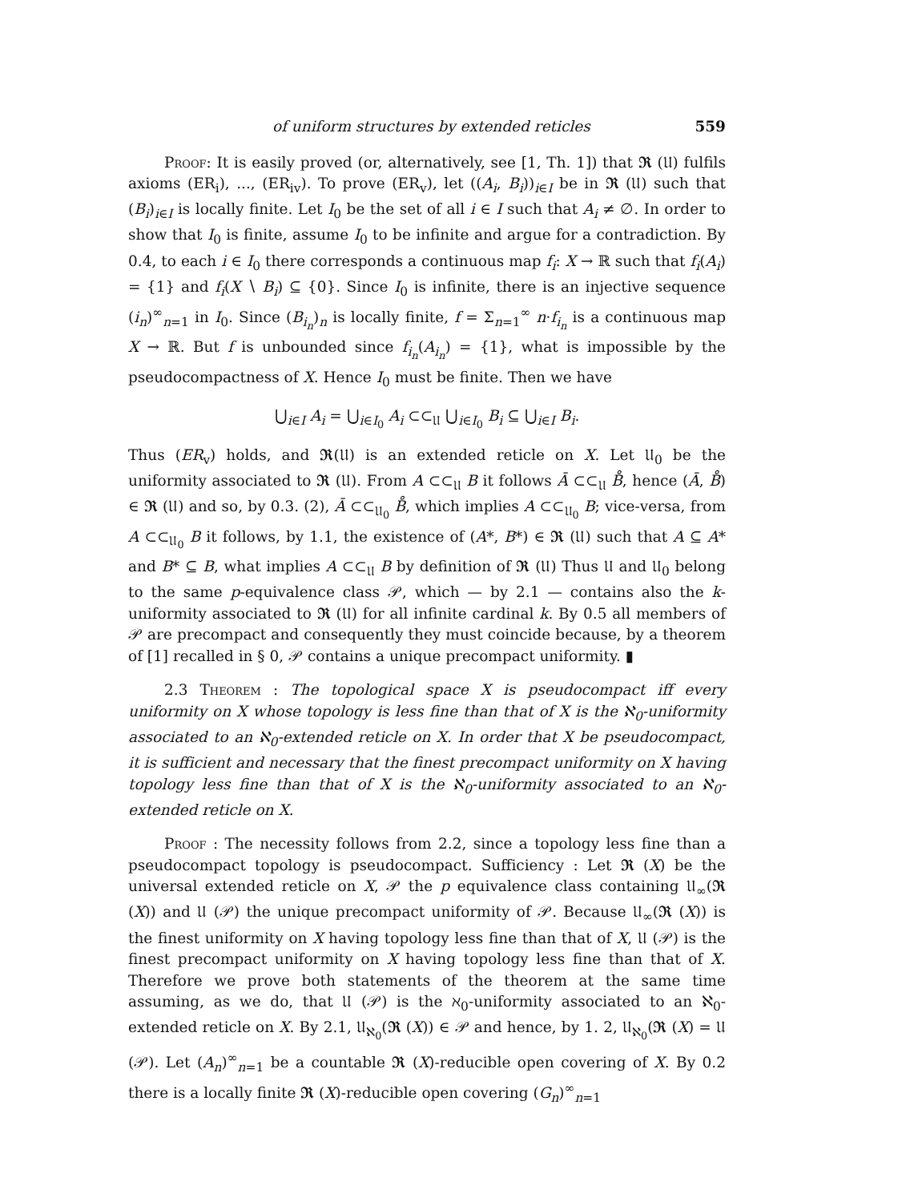of uniform structures by extended reticles 559
Proof: It is easily proved (or, alternatively, see [1, Th. 1]) that 𝕽 (𝔘) fulfils axioms (ER<sub>i</sub>), ..., (ER<sub>iv</sub>). To prove (ER<sub>v</sub>), let ((A<sub>i</sub>, B<sub>i</sub>))<sub>i∈I</sub> be in 𝕽 (𝔘) such that (B<sub>i</sub>)<sub>i∈I</sub> is locally finite. Let I<sub>0</sub> be the set of all i ∈ I such that A<sub>i</sub> ≠ ∅. In order to show that I<sub>0</sub> is finite, assume I<sub>0</sub> to be infinite and argue for a contradiction. By 0.4, to each i ∈ I<sub>0</sub> there corresponds a continuous map f<sub>i</sub>: X → ℝ such that f<sub>i</sub>(A<sub>i</sub>) = {1} and f<sub>i</sub>(X ∖ B<sub>i</sub>) ⊆ {0}. Since I<sub>0</sub> is infinite, there is an injective sequence (i<sub>n</sub>)<sup>∞</sup><sub>n=1</sub> in I<sub>0</sub>. Since (B<sub>i<sub>n</sub></sub>)<sub>n</sub> is locally finite, f = Σ<sub>n=1</sub><sup>∞</sup> n·f<sub>i<sub>n</sub></sub> is a continuous map X → ℝ. But f is unbounded since f<sub>i<sub>n</sub></sub>(A<sub>i<sub>n</sub></sub>) = {1}, what is impossible by the pseudocompactness of X. Hence I<sub>0</sub> must be finite. Then we have
⋃<sub>i∈I</sub> A<sub>i</sub> = ⋃<sub>i∈I<sub>0</sub></sub> A<sub>i</sub> ⊂⊂<sub>𝔘</sub> ⋃<sub>i∈I<sub>0</sub></sub> B<sub>i</sub> ⊆ ⋃<sub>i∈I</sub> B<sub>i</sub>.
Thus (ER<sub>v</sub>) holds, and 𝕽(𝔘) is an extended reticle on X. Let 𝔘<sub>0</sub> be the uniformity associated to 𝕽 (𝔘). From A ⊂⊂<sub>𝔘</sub> B it follows Ā ⊂⊂<sub>𝔘</sub> B̊, hence (Ā, B̊) ∈ 𝕽 (𝔘) and so, by 0.3. (2), Ā ⊂⊂<sub>𝔘<sub>0</sub></sub> B̊, which implies A ⊂⊂<sub>𝔘<sub>0</sub></sub> B; vice-versa, from A ⊂⊂<sub>𝔘<sub>0</sub></sub> B it follows, by 1.1, the existence of (A*, B*) ∈ 𝕽 (𝔘) such that A ⊆ A* and B* ⊆ B, what implies A ⊂⊂<sub>𝔘</sub> B by definition of 𝕽 (𝔘) Thus 𝔘 and 𝔘<sub>0</sub> belong to the same p-equivalence class 𝒫, which — by 2.1 — contains also the k-uniformity associated to 𝕽 (𝔘) for all infinite cardinal k. By 0.5 all members of 𝒫 are precompact and consequently they must coincide because, by a theorem of [1] recalled in § 0, 𝒫 contains a unique precompact uniformity. ▮
2.3 Theorem : The topological space X is pseudocompact iff every uniformity on X whose topology is less fine than that of X is the ℵ<sub>0</sub>-uniformity associated to an ℵ<sub>0</sub>-extended reticle on X. In order that X be pseudocompact, it is sufficient and necessary that the finest precompact uniformity on X having topology less fine than that of X is the ℵ<sub>0</sub>-uniformity associated to an ℵ<sub>0</sub>-extended reticle on X.
Proof : The necessity follows from 2.2, since a topology less fine than a pseudocompact topology is pseudocompact. Sufficiency : Let 𝕽 (X) be the universal extended reticle on X, 𝒫 the p equivalence class containing 𝔘<sub>∞</sub>(𝕽 (X)) and 𝔘 (𝒫) the unique precompact uniformity of 𝒫. Because 𝔘<sub>∞</sub>(𝕽 (X)) is the finest uniformity on X having topology less fine than that of X, 𝔘 (𝒫) is the finest precompact uniformity on X having topology less fine than that of X. Therefore we prove both statements of the theorem at the same time assuming, as we do, that 𝔘 (𝒫) is the ℵ<sub>0</sub>-uniformity associated to an ℵ<sub>0</sub>-extended reticle on X. By 2.1, 𝔘<sub>ℵ<sub>0</sub></sub>(𝕽 (X)) ∈ 𝒫 and hence, by 1. 2, 𝔘<sub>ℵ<sub>0</sub></sub>(𝕽 (X) = 𝔘 (𝒫). Let (A<sub>n</sub>)<sup>∞</sup><sub>n=1</sub> be a countable 𝕽 (X)-reducible open covering of X. By 0.2 there is a locally finite 𝕽 (X)-reducible open covering (G<sub>n</sub>)<sup>∞</sup><sub>n=1</sub>